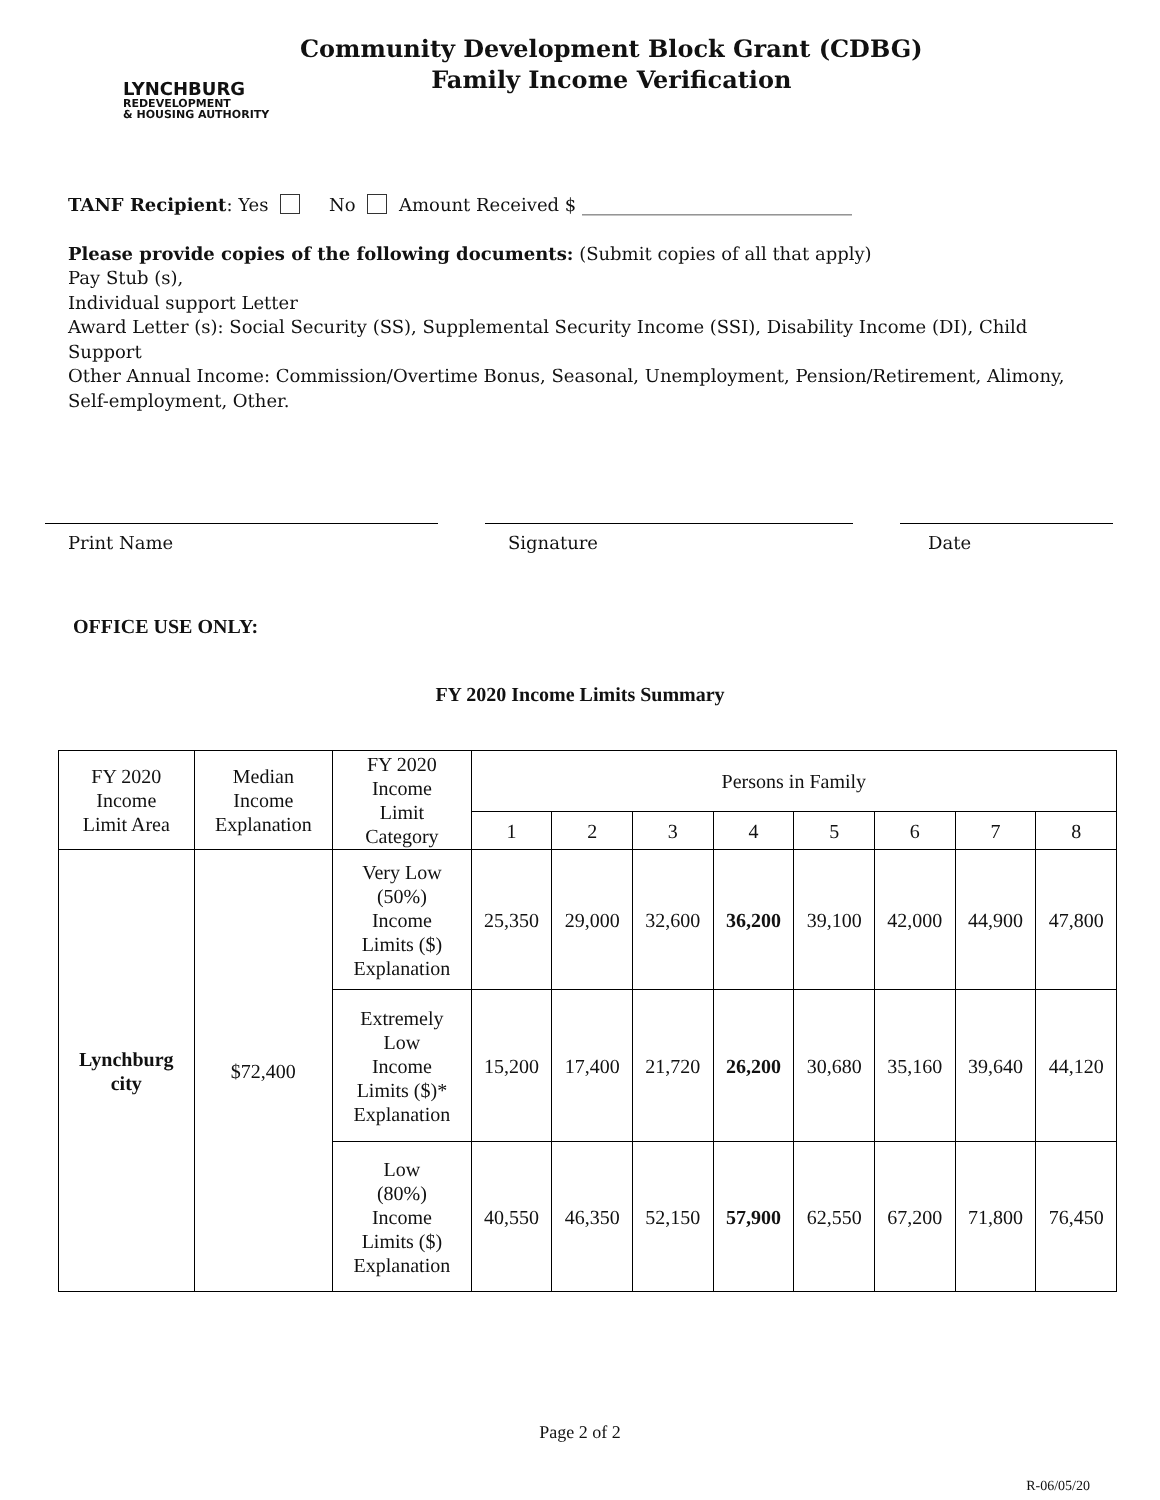LYNCHBURG
REDEVELOPMENT
& HOUSING AUTHORITY
Community Development Block Grant (CDBG)
Family Income Verification
TANF Recipient: Yes No Amount Received $ ______________________________
Please provide copies of the following documents: (Submit copies of all that apply)
Pay Stub (s),
Individual support Letter
Award Letter (s): Social Security (SS), Supplemental Security Income (SSI), Disability Income (DI), Child Support
Other Annual Income: Commission/Overtime Bonus, Seasonal, Unemployment, Pension/Retirement, Alimony, Self-employment, Other.
Print Name Signature Date
OFFICE USE ONLY:
FY 2020 Income Limits Summary
| FY 2020 Income Limit Area | Median Income Explanation | FY 2020 Income Limit Category | Persons in Family | | | | | | | |
| --- | --- | --- | --- | --- | --- | --- | --- | --- | --- | --- |
| | | | 1 | 2 | 3 | 4 | 5 | 6 | 7 | 8 |
| Lynchburg city | $72,400 | Very Low (50%) Income Limits ($) Explanation | 25,350 | 29,000 | 32,600 | 36,200 | 39,100 | 42,000 | 44,900 | 47,800 |
| | | Extremely Low Income Limits ($)* Explanation | 15,200 | 17,400 | 21,720 | 26,200 | 30,680 | 35,160 | 39,640 | 44,120 |
| | | Low (80%) Income Limits ($) Explanation | 40,550 | 46,350 | 52,150 | 57,900 | 62,550 | 67,200 | 71,800 | 76,450 |
Page 2 of 2
R-06/05/20